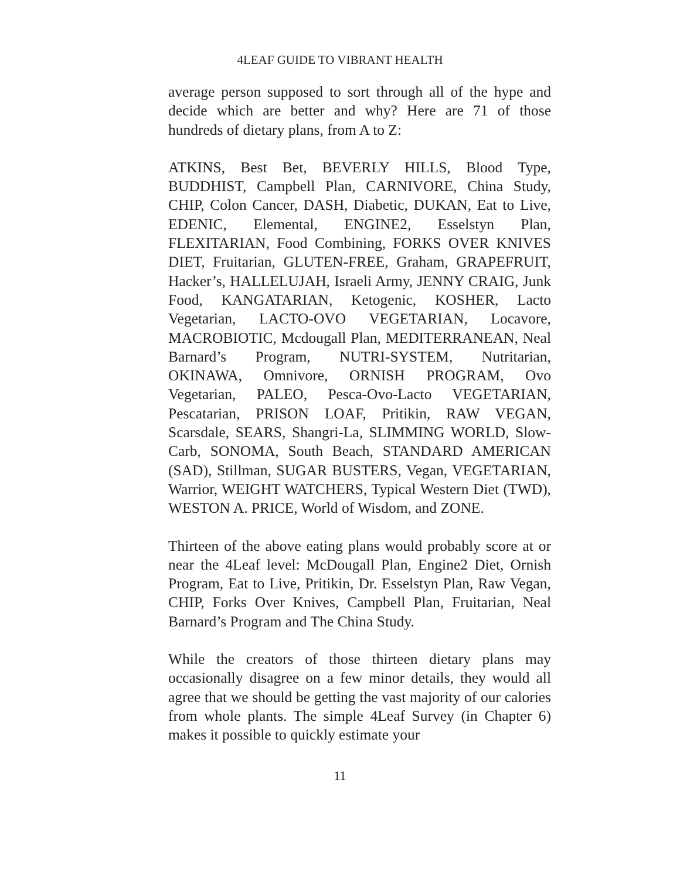4LEAF GUIDE TO VIBRANT HEALTH
average person supposed to sort through all of the hype and decide which are better and why? Here are 71 of those hundreds of dietary plans, from A to Z:
ATKINS, Best Bet, BEVERLY HILLS, Blood Type, BUDDHIST, Campbell Plan, CARNIVORE, China Study, CHIP, Colon Cancer, DASH, Diabetic, DUKAN, Eat to Live, EDENIC, Elemental, ENGINE2, Esselstyn Plan, FLEXITARIAN, Food Combining, FORKS OVER KNIVES DIET, Fruitarian, GLUTEN-FREE, Graham, GRAPEFRUIT, Hacker’s, HALLELUJAH, Israeli Army, JENNY CRAIG, Junk Food, KANGATARIAN, Ketogenic, KOSHER, Lacto Vegetarian, LACTO-OVO VEGETARIAN, Locavore, MACROBIOTIC, Mcdougall Plan, MEDITERRANEAN, Neal Barnard’s Program, NUTRI-SYSTEM, Nutritarian, OKINAWA, Omnivore, ORNISH PROGRAM, Ovo Vegetarian, PALEO, Pesca-Ovo-Lacto VEGETARIAN, Pescatarian, PRISON LOAF, Pritikin, RAW VEGAN, Scarsdale, SEARS, Shangri-La, SLIMMING WORLD, Slow-Carb, SONOMA, South Beach, STANDARD AMERICAN (SAD), Stillman, SUGAR BUSTERS, Vegan, VEGETARIAN, Warrior, WEIGHT WATCHERS, Typical Western Diet (TWD), WESTON A. PRICE, World of Wisdom, and ZONE.
Thirteen of the above eating plans would probably score at or near the 4Leaf level: McDougall Plan, Engine2 Diet, Ornish Program, Eat to Live, Pritikin, Dr. Esselstyn Plan, Raw Vegan, CHIP, Forks Over Knives, Campbell Plan, Fruitarian, Neal Barnard’s Program and The China Study.
While the creators of those thirteen dietary plans may occasionally disagree on a few minor details, they would all agree that we should be getting the vast majority of our calories from whole plants. The simple 4Leaf Survey (in Chapter 6) makes it possible to quickly estimate your
11